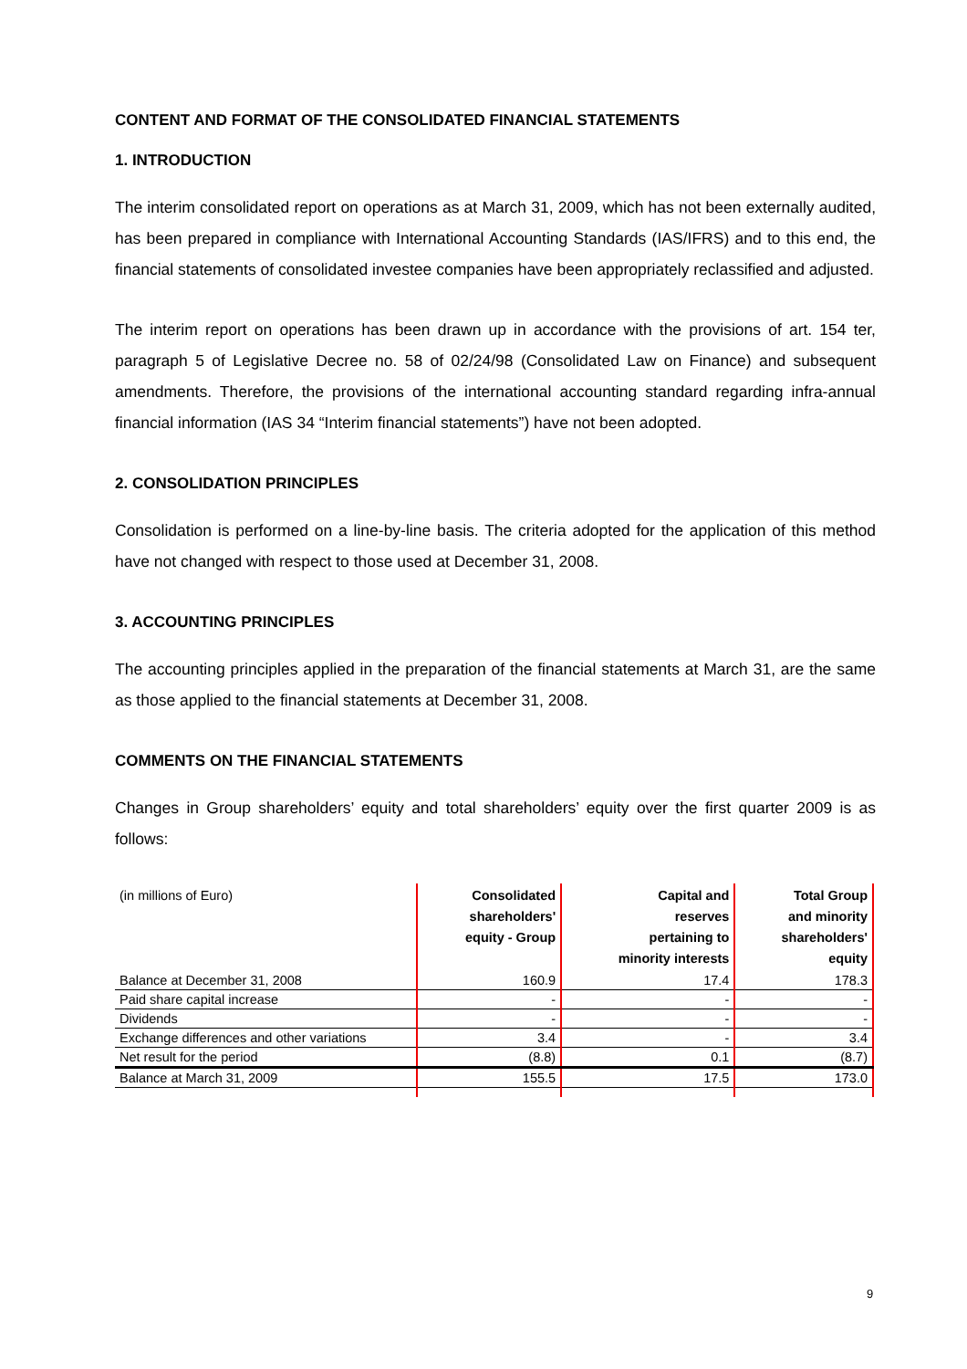CONTENT AND FORMAT OF THE CONSOLIDATED FINANCIAL STATEMENTS
1. INTRODUCTION
The interim consolidated report on operations as at March 31, 2009, which has not been externally audited, has been prepared in compliance with International Accounting Standards (IAS/IFRS) and to this end, the financial statements of consolidated investee companies have been appropriately reclassified and adjusted.
The interim report on operations has been drawn up in accordance with the provisions of art. 154 ter, paragraph 5 of Legislative Decree no. 58 of 02/24/98 (Consolidated Law on Finance) and subsequent amendments. Therefore, the provisions of the international accounting standard regarding infra-annual financial information (IAS 34 “Interim financial statements”) have not been adopted.
2. CONSOLIDATION PRINCIPLES
Consolidation is performed on a line-by-line basis. The criteria adopted for the application of this method have not changed with respect to those used at December 31, 2008.
3. ACCOUNTING PRINCIPLES
The accounting principles applied in the preparation of the financial statements at March 31, are the same as those applied to the financial statements at December 31, 2008.
COMMENTS ON THE FINANCIAL STATEMENTS
Changes in Group shareholders’ equity and total shareholders’ equity over the first quarter 2009 is as follows:
| (in millions of Euro) | Consolidated shareholders' equity - Group | Capital and reserves pertaining to minority interests | Total Group and minority shareholders' equity |
| --- | --- | --- | --- |
| Balance at December 31, 2008 | 160.9 | 17.4 | 178.3 |
| Paid share capital increase | - | - | - |
| Dividends | - | - | - |
| Exchange differences and other variations | 3.4 | - | 3.4 |
| Net result for the period | (8.8) | 0.1 | (8.7) |
| Balance at March 31, 2009 | 155.5 | 17.5 | 173.0 |
9